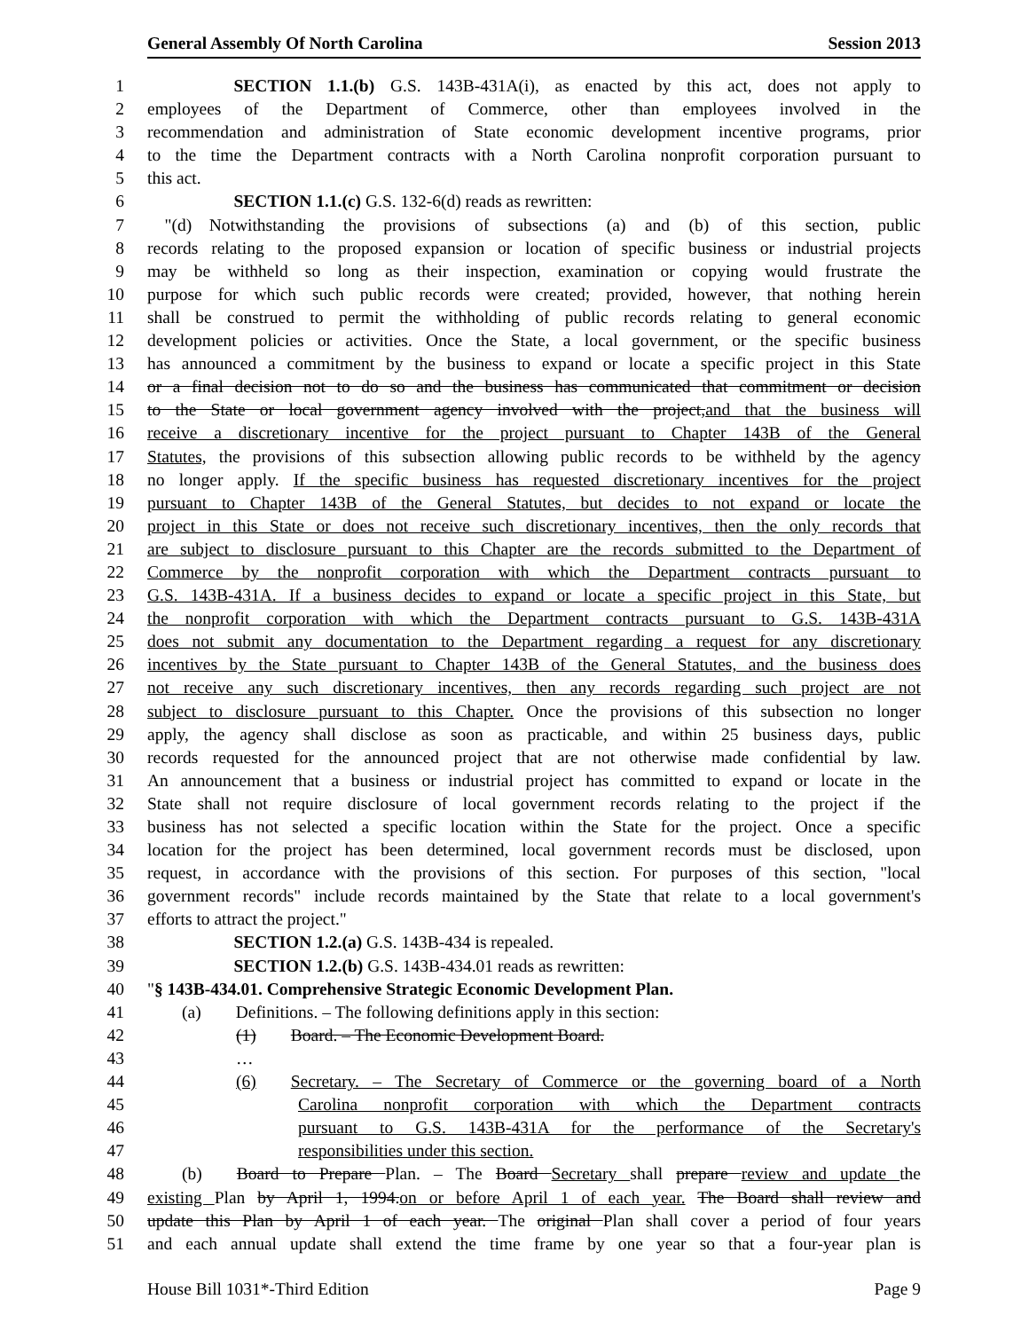General Assembly Of North Carolina Session 2013
1     SECTION 1.1.(b) G.S. 143B-431A(i), as enacted by this act, does not apply to
2 employees of the Department of Commerce, other than employees involved in the
3 recommendation and administration of State economic development incentive programs, prior
4 to the time the Department contracts with a North Carolina nonprofit corporation pursuant to
5 this act.
6     SECTION 1.1.(c) G.S. 132-6(d) reads as rewritten:
7 "(d) Notwithstanding the provisions of subsections (a) and (b) of this section, public
8 records relating to the proposed expansion or location of specific business or industrial projects
9 may be withheld so long as their inspection, examination or copying would frustrate the
10 purpose for which such public records were created; provided, however, that nothing herein
11 shall be construed to permit the withholding of public records relating to general economic
12 development policies or activities. Once the State, a local government, or the specific business
13 has announced a commitment by the business to expand or locate a specific project in this State
14 or a final decision not to do so and the business has communicated that commitment or decision
15 to the State or local government agency involved with the project,and that the business will
16 receive a discretionary incentive for the project pursuant to Chapter 143B of the General
17 Statutes, the provisions of this subsection allowing public records to be withheld by the agency
18 no longer apply. If the specific business has requested discretionary incentives for the project
19 pursuant to Chapter 143B of the General Statutes, but decides to not expand or locate the
20 project in this State or does not receive such discretionary incentives, then the only records that
21 are subject to disclosure pursuant to this Chapter are the records submitted to the Department of
22 Commerce by the nonprofit corporation with which the Department contracts pursuant to
23 G.S. 143B-431A. If a business decides to expand or locate a specific project in this State, but
24 the nonprofit corporation with which the Department contracts pursuant to G.S. 143B-431A
25 does not submit any documentation to the Department regarding a request for any discretionary
26 incentives by the State pursuant to Chapter 143B of the General Statutes, and the business does
27 not receive any such discretionary incentives, then any records regarding such project are not
28 subject to disclosure pursuant to this Chapter. Once the provisions of this subsection no longer
29 apply, the agency shall disclose as soon as practicable, and within 25 business days, public
30 records requested for the announced project that are not otherwise made confidential by law.
31 An announcement that a business or industrial project has committed to expand or locate in the
32 State shall not require disclosure of local government records relating to the project if the
33 business has not selected a specific location within the State for the project. Once a specific
34 location for the project has been determined, local government records must be disclosed, upon
35 request, in accordance with the provisions of this section. For purposes of this section, "local
36 government records" include records maintained by the State that relate to a local government's
37 efforts to attract the project."
38     SECTION 1.2.(a) G.S. 143B-434 is repealed.
39     SECTION 1.2.(b) G.S. 143B-434.01 reads as rewritten:
40 "§ 143B-434.01. Comprehensive Strategic Economic Development Plan.
41  (a)  Definitions. – The following definitions apply in this section:
42 (1)  Board. – The Economic Development Board.
43 …
44 (6)  Secretary. – The Secretary of Commerce or the governing board of a North
45 Carolina nonprofit corporation with which the Department contracts
46 pursuant to G.S. 143B-431A for the performance of the Secretary's
47 responsibilities under this section.
48  (b)  Board to Prepare Plan. – The Board Secretary shall prepare review and update the
49 existing Plan by April 1, 1994.on or before April 1 of each year. The Board shall review and
50 update this Plan by April 1 of each year. The original Plan shall cover a period of four years
51 and each annual update shall extend the time frame by one year so that a four-year plan is
House Bill 1031*-Third Edition Page 9